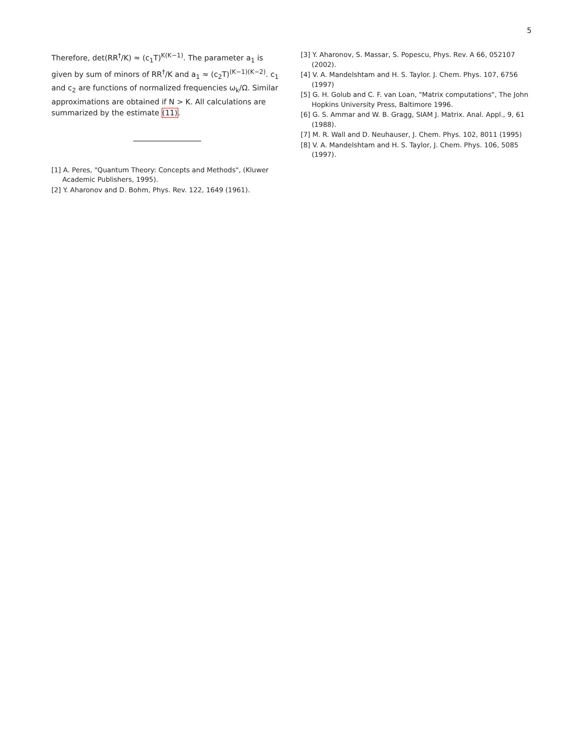5
Therefore, det(RR<sup>†</sup>/K) ≈ (c<sub>1</sub>T)<sup>K(K−1)</sup>. The parameter a<sub>1</sub> is given by sum of minors of RR<sup>†</sup>/K and a<sub>1</sub> ≈ (c<sub>2</sub>T)<sup>(K−1)(K−2)</sup>. c<sub>1</sub> and c<sub>2</sub> are functions of normalized frequencies ω<sub>k</sub>/Ω. Similar approximations are obtained if N > K. All calculations are summarized by the estimate (11).
[1] A. Peres, "Quantum Theory: Concepts and Methods", (Kluwer Academic Publishers, 1995).
[2] Y. Aharonov and D. Bohm, Phys. Rev. 122, 1649 (1961).
[3] Y. Aharonov, S. Massar, S. Popescu, Phys. Rev. A 66, 052107 (2002).
[4] V. A. Mandelshtam and H. S. Taylor. J. Chem. Phys. 107, 6756 (1997)
[5] G. H. Golub and C. F. van Loan, "Matrix computations", The John Hopkins University Press, Baltimore 1996.
[6] G. S. Ammar and W. B. Gragg, SIAM J. Matrix. Anal. Appl., 9, 61 (1988).
[7] M. R. Wall and D. Neuhauser, J. Chem. Phys. 102, 8011 (1995)
[8] V. A. Mandelshtam and H. S. Taylor, J. Chem. Phys. 106, 5085 (1997).